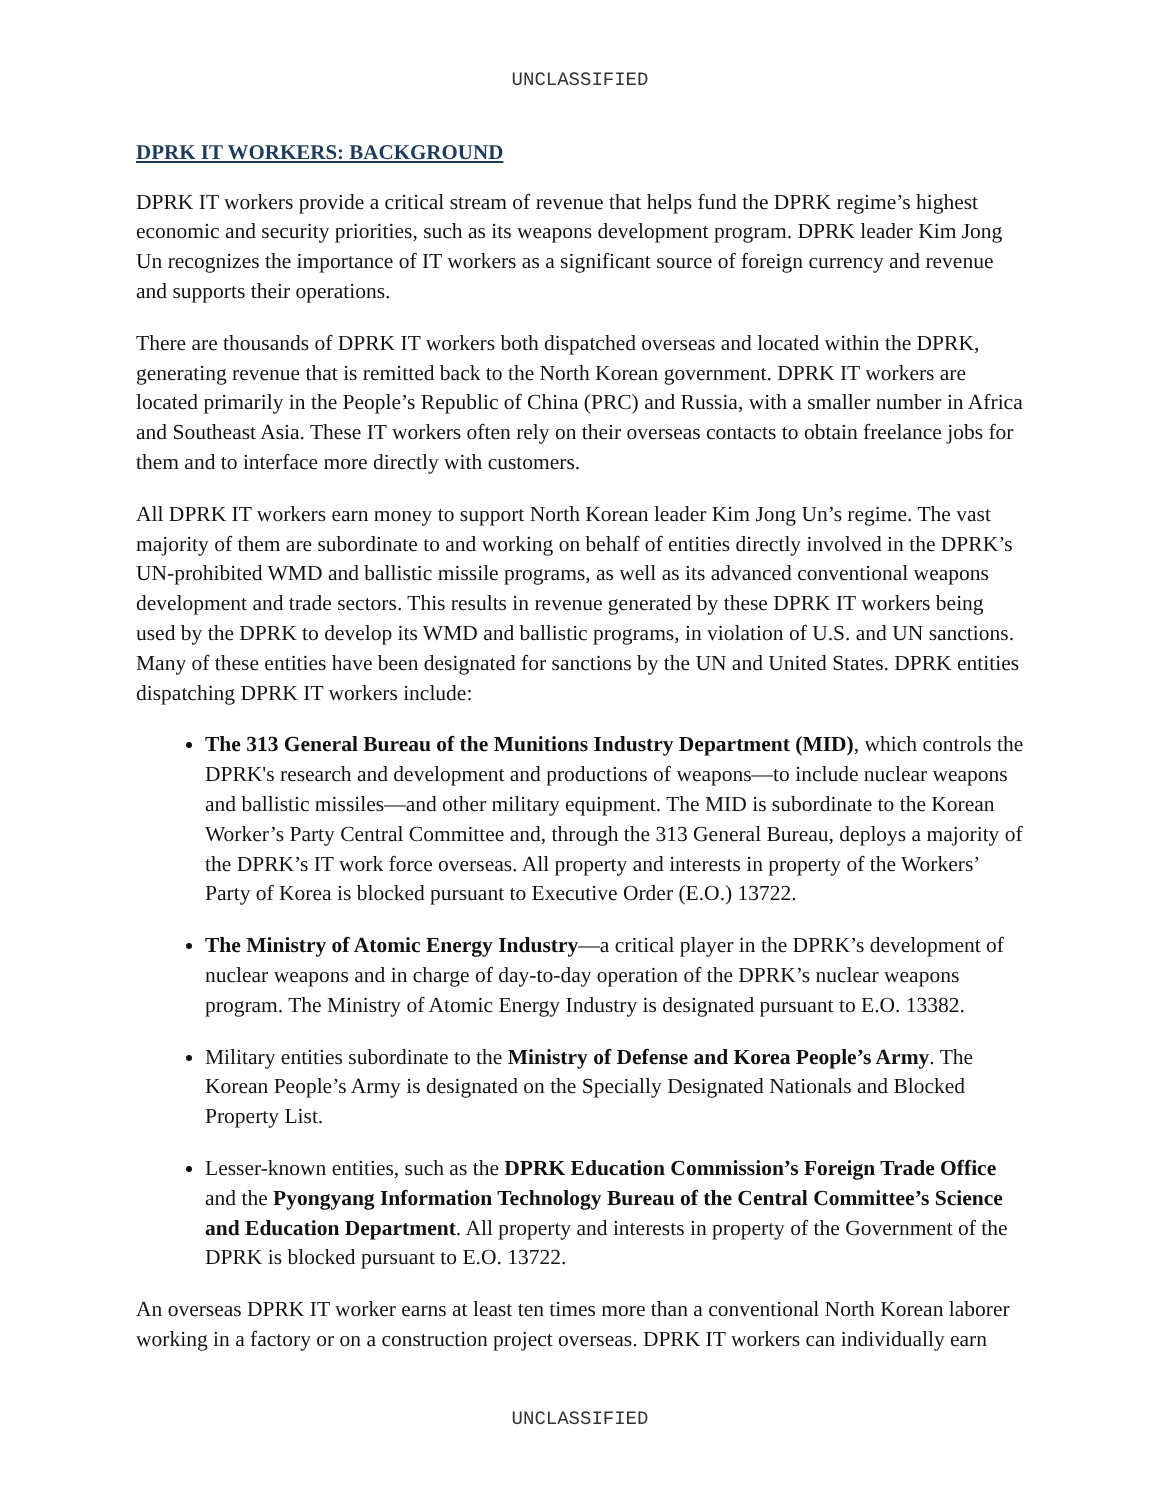UNCLASSIFIED
DPRK IT WORKERS: BACKGROUND
DPRK IT workers provide a critical stream of revenue that helps fund the DPRK regime’s highest economic and security priorities, such as its weapons development program. DPRK leader Kim Jong Un recognizes the importance of IT workers as a significant source of foreign currency and revenue and supports their operations.
There are thousands of DPRK IT workers both dispatched overseas and located within the DPRK, generating revenue that is remitted back to the North Korean government. DPRK IT workers are located primarily in the People’s Republic of China (PRC) and Russia, with a smaller number in Africa and Southeast Asia. These IT workers often rely on their overseas contacts to obtain freelance jobs for them and to interface more directly with customers.
All DPRK IT workers earn money to support North Korean leader Kim Jong Un’s regime. The vast majority of them are subordinate to and working on behalf of entities directly involved in the DPRK’s UN-prohibited WMD and ballistic missile programs, as well as its advanced conventional weapons development and trade sectors. This results in revenue generated by these DPRK IT workers being used by the DPRK to develop its WMD and ballistic programs, in violation of U.S. and UN sanctions. Many of these entities have been designated for sanctions by the UN and United States. DPRK entities dispatching DPRK IT workers include:
The 313 General Bureau of the Munitions Industry Department (MID), which controls the DPRK's research and development and productions of weapons—to include nuclear weapons and ballistic missiles—and other military equipment. The MID is subordinate to the Korean Worker’s Party Central Committee and, through the 313 General Bureau, deploys a majority of the DPRK’s IT work force overseas. All property and interests in property of the Workers’ Party of Korea is blocked pursuant to Executive Order (E.O.) 13722.
The Ministry of Atomic Energy Industry—a critical player in the DPRK’s development of nuclear weapons and in charge of day-to-day operation of the DPRK’s nuclear weapons program. The Ministry of Atomic Energy Industry is designated pursuant to E.O. 13382.
Military entities subordinate to the Ministry of Defense and Korea People’s Army. The Korean People’s Army is designated on the Specially Designated Nationals and Blocked Property List.
Lesser-known entities, such as the DPRK Education Commission’s Foreign Trade Office and the Pyongyang Information Technology Bureau of the Central Committee’s Science and Education Department. All property and interests in property of the Government of the DPRK is blocked pursuant to E.O. 13722.
An overseas DPRK IT worker earns at least ten times more than a conventional North Korean laborer working in a factory or on a construction project overseas. DPRK IT workers can individually earn
UNCLASSIFIED